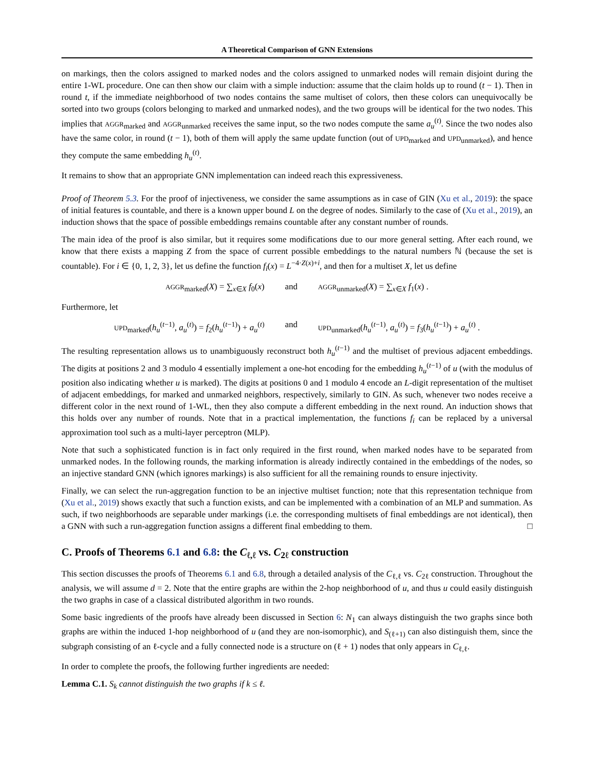A Theoretical Comparison of GNN Extensions
on markings, then the colors assigned to marked nodes and the colors assigned to unmarked nodes will remain disjoint during the entire 1-WL procedure. One can then show our claim with a simple induction: assume that the claim holds up to round (t − 1). Then in round t, if the immediate neighborhood of two nodes contains the same multiset of colors, then these colors can unequivocally be sorted into two groups (colors belonging to marked and unmarked nodes), and the two groups will be identical for the two nodes. This implies that AGGR<sub>marked</sub> and AGGR<sub>unmarked</sub> receives the same input, so the two nodes compute the same a<sub>u</sub><sup>(t)</sup>. Since the two nodes also have the same color, in round (t − 1), both of them will apply the same update function (out of UPD<sub>marked</sub> and UPD<sub>unmarked</sub>), and hence they compute the same embedding h<sub>u</sub><sup>(t)</sup>.
It remains to show that an appropriate GNN implementation can indeed reach this expressiveness.
Proof of Theorem 5.3. For the proof of injectiveness, we consider the same assumptions as in case of GIN (Xu et al., 2019): the space of initial features is countable, and there is a known upper bound L on the degree of nodes. Similarly to the case of (Xu et al., 2019), an induction shows that the space of possible embeddings remains countable after any constant number of rounds.
The main idea of the proof is also similar, but it requires some modifications due to our more general setting. After each round, we know that there exists a mapping Z from the space of current possible embeddings to the natural numbers ℕ (because the set is countable). For i ∈ {0, 1, 2, 3}, let us define the function f<sub>i</sub>(x) = L<sup>−4·Z(x)+i</sup>, and then for a multiset X, let us define
AGGR<sub>marked</sub>(X) = ∑<sub>x∈X</sub> f<sub>0</sub>(x) and AGGR<sub>unmarked</sub>(X) = ∑<sub>x∈X</sub> f<sub>1</sub>(x) .
Furthermore, let
UPD<sub>marked</sub>(h<sub>u</sub><sup>(t−1)</sup>, a<sub>u</sub><sup>(t)</sup>) = f<sub>2</sub>(h<sub>u</sub><sup>(t−1)</sup>) + a<sub>u</sub><sup>(t)</sup> and UPD<sub>unmarked</sub>(h<sub>u</sub><sup>(t−1)</sup>, a<sub>u</sub><sup>(t)</sup>) = f<sub>3</sub>(h<sub>u</sub><sup>(t−1)</sup>) + a<sub>u</sub><sup>(t)</sup> .
The resulting representation allows us to unambiguously reconstruct both h<sub>u</sub><sup>(t−1)</sup> and the multiset of previous adjacent embeddings. The digits at positions 2 and 3 modulo 4 essentially implement a one-hot encoding for the embedding h<sub>u</sub><sup>(t−1)</sup> of u (with the modulus of position also indicating whether u is marked). The digits at positions 0 and 1 modulo 4 encode an L-digit representation of the multiset of adjacent embeddings, for marked and unmarked neighbors, respectively, similarly to GIN. As such, whenever two nodes receive a different color in the next round of 1-WL, then they also compute a different embedding in the next round. An induction shows that this holds over any number of rounds. Note that in a practical implementation, the functions f<sub>i</sub> can be replaced by a universal approximation tool such as a multi-layer perceptron (MLP).
Note that such a sophisticated function is in fact only required in the first round, when marked nodes have to be separated from unmarked nodes. In the following rounds, the marking information is already indirectly contained in the embeddings of the nodes, so an injective standard GNN (which ignores markings) is also sufficient for all the remaining rounds to ensure injectivity.
Finally, we can select the run-aggregation function to be an injective multiset function; note that this representation technique from (Xu et al., 2019) shows exactly that such a function exists, and can be implemented with a combination of an MLP and summation. As such, if two neighborhoods are separable under markings (i.e. the corresponding multisets of final embeddings are not identical), then a GNN with such a run-aggregation function assigns a different final embedding to them. □
C. Proofs of Theorems 6.1 and 6.8: the C<sub>ℓ,ℓ</sub> vs. C<sub>2ℓ</sub> construction
This section discusses the proofs of Theorems 6.1 and 6.8, through a detailed analysis of the C<sub>ℓ,ℓ</sub> vs. C<sub>2ℓ</sub> construction. Throughout the analysis, we will assume d = 2. Note that the entire graphs are within the 2-hop neighborhood of u, and thus u could easily distinguish the two graphs in case of a classical distributed algorithm in two rounds.
Some basic ingredients of the proofs have already been discussed in Section 6: N<sub>1</sub> can always distinguish the two graphs since both graphs are within the induced 1-hop neighborhood of u (and they are non-isomorphic), and S<sub>(ℓ+1)</sub> can also distinguish them, since the subgraph consisting of an ℓ-cycle and a fully connected node is a structure on (ℓ + 1) nodes that only appears in C<sub>ℓ,ℓ</sub>.
In order to complete the proofs, the following further ingredients are needed:
Lemma C.1. S<sub>k</sub> cannot distinguish the two graphs if k ≤ ℓ.